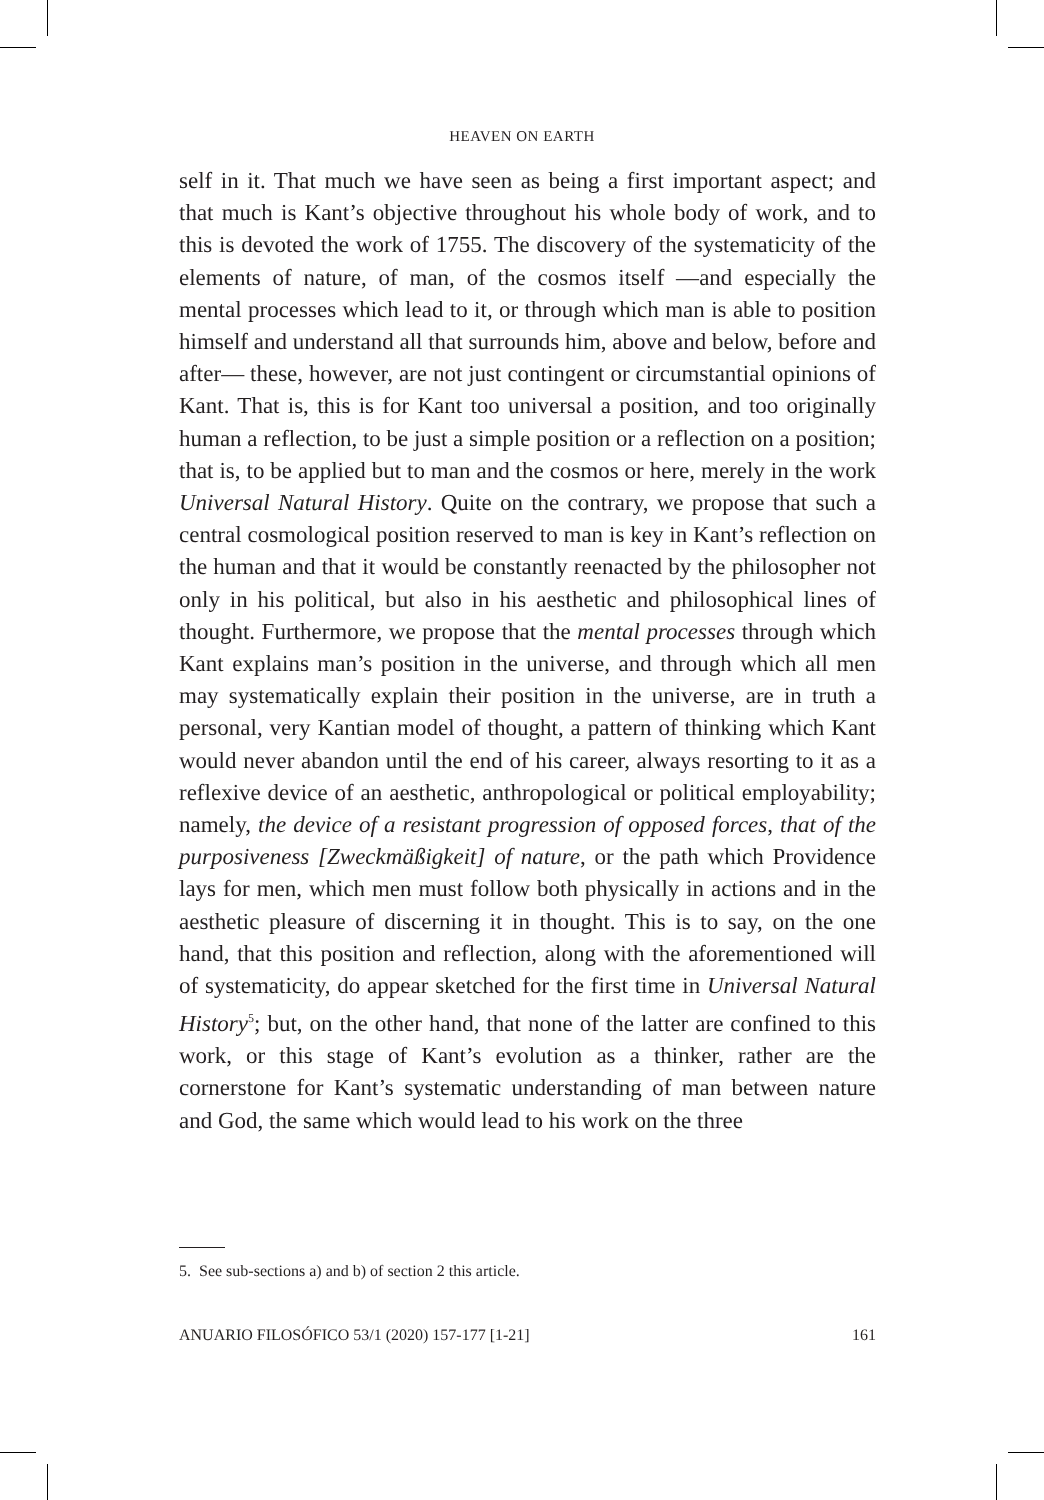HEAVEN ON EARTH
self in it. That much we have seen as being a first important aspect; and that much is Kant’s objective throughout his whole body of work, and to this is devoted the work of 1755. The discovery of the systematicity of the elements of nature, of man, of the cosmos itself —and especially the mental processes which lead to it, or through which man is able to position himself and understand all that surrounds him, above and below, before and after— these, however, are not just contingent or circumstantial opinions of Kant. That is, this is for Kant too universal a position, and too originally human a reflection, to be just a simple position or a reflection on a position; that is, to be applied but to man and the cosmos or here, merely in the work Universal Natural History. Quite on the contrary, we propose that such a central cosmological position reserved to man is key in Kant’s reflection on the human and that it would be constantly reenacted by the philosopher not only in his political, but also in his aesthetic and philosophical lines of thought. Furthermore, we propose that the mental processes through which Kant explains man’s position in the universe, and through which all men may systematically explain their position in the universe, are in truth a personal, very Kantian model of thought, a pattern of thinking which Kant would never abandon until the end of his career, always resorting to it as a reflexive device of an aesthetic, anthropological or political employability; namely, the device of a resistant progression of opposed forces, that of the purposiveness [Zweckmäßigkeit] of nature, or the path which Providence lays for men, which men must follow both physically in actions and in the aesthetic pleasure of discerning it in thought. This is to say, on the one hand, that this position and reflection, along with the aforementioned will of systematicity, do appear sketched for the first time in Universal Natural History<sup>5</sup>; but, on the other hand, that none of the latter are confined to this work, or this stage of Kant’s evolution as a thinker, rather are the cornerstone for Kant’s systematic understanding of man between nature and God, the same which would lead to his work on the three
5. See sub-sections a) and b) of section 2 this article.
ANUARIO FILOSÓFICO 53/1 (2020) 157-177 [1-21] 161